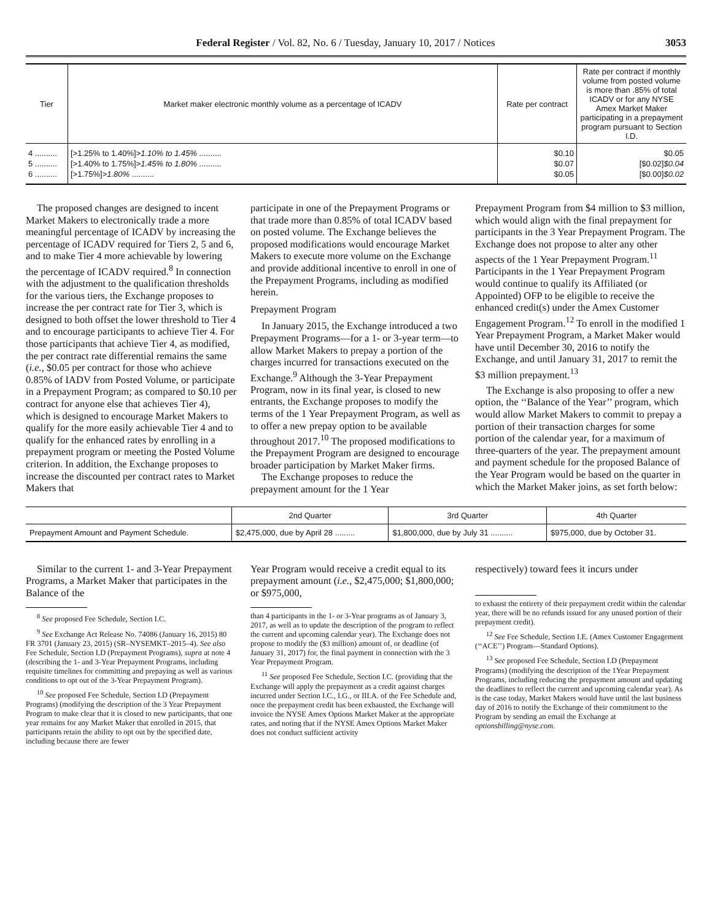Federal Register / Vol. 82, No. 6 / Tuesday, January 10, 2017 / Notices
3053
| Tier | Market maker electronic monthly volume as a percentage of ICADV | Rate per contract | Rate per contract if monthly volume from posted volume is more than .85% of total ICADV or for any NYSE Amex Market Maker participating in a prepayment program pursuant to Section I.D. |
| --- | --- | --- | --- |
| 4 .......... | [>1.25% to 1.40%] >1.10% to 1.45% .......... | $0.10 | $0.05 |
| 5 .......... | [>1.40% to 1.75%] >1.45% to 1.80% .......... | $0.07 | [$0.02] $0.04 |
| 6 .......... | [>1.75%] >1.80% .......... | $0.05 | [$0.00] $0.02 |
The proposed changes are designed to incent Market Makers to electronically trade a more meaningful percentage of ICADV by increasing the percentage of ICADV required for Tiers 2, 5 and 6, and to make Tier 4 more achievable by lowering the percentage of ICADV required.<sup>8</sup> In connection with the adjustment to the qualification thresholds for the various tiers, the Exchange proposes to increase the per contract rate for Tier 3, which is designed to both offset the lower threshold to Tier 4 and to encourage participants to achieve Tier 4. For those participants that achieve Tier 4, as modified, the per contract rate differential remains the same (i.e., $0.05 per contract for those who achieve 0.85% of IADV from Posted Volume, or participate in a Prepayment Program; as compared to $0.10 per contract for anyone else that achieves Tier 4), which is designed to encourage Market Makers to qualify for the more easily achievable Tier 4 and to qualify for the enhanced rates by enrolling in a prepayment program or meeting the Posted Volume criterion. In addition, the Exchange proposes to increase the discounted per contract rates to Market Makers that
participate in one of the Prepayment Programs or that trade more than 0.85% of total ICADV based on posted volume. The Exchange believes the proposed modifications would encourage Market Makers to execute more volume on the Exchange and provide additional incentive to enroll in one of the Prepayment Programs, including as modified herein.
Prepayment Program
In January 2015, the Exchange introduced a two Prepayment Programs—for a 1- or 3-year term—to allow Market Makers to prepay a portion of the charges incurred for transactions executed on the Exchange.<sup>9</sup> Although the 3-Year Prepayment Program, now in its final year, is closed to new entrants, the Exchange proposes to modify the terms of the 1 Year Prepayment Program, as well as to offer a new prepay option to be available throughout 2017.<sup>10</sup> The proposed modifications to the Prepayment Program are designed to encourage broader participation by Market Maker firms.
The Exchange proposes to reduce the prepayment amount for the 1 Year
Prepayment Program from $4 million to $3 million, which would align with the final prepayment for participants in the 3 Year Prepayment Program. The Exchange does not propose to alter any other aspects of the 1 Year Prepayment Program.<sup>11</sup> Participants in the 1 Year Prepayment Program would continue to qualify its Affiliated (or Appointed) OFP to be eligible to receive the enhanced credit(s) under the Amex Customer Engagement Program.<sup>12</sup> To enroll in the modified 1 Year Prepayment Program, a Market Maker would have until December 30, 2016 to notify the Exchange, and until January 31, 2017 to remit the $3 million prepayment.<sup>13</sup>
The Exchange is also proposing to offer a new option, the ‘‘Balance of the Year’’ program, which would allow Market Makers to commit to prepay a portion of their transaction charges for some portion of the calendar year, for a maximum of three-quarters of the year. The prepayment amount and payment schedule for the proposed Balance of the Year Program would be based on the quarter in which the Market Maker joins, as set forth below:
| | 2nd Quarter | 3rd Quarter | 4th Quarter |
| --- | --- | --- | --- |
| Prepayment Amount and Payment Schedule. | $2,475,000, due by April 28 ......... | $1,800,000, due by July 31 .......... | $975,000, due by October 31. |
Similar to the current 1- and 3-Year Prepayment Programs, a Market Maker that participates in the Balance of the
<sup>8</sup> See proposed Fee Schedule, Section I.C.
<sup>9</sup> See Exchange Act Release No. 74086 (January 16, 2015) 80 FR 3701 (January 23, 2015) (SR–NYSEMKT–2015–4). See also Fee Schedule, Section I.D (Prepayment Programs), supra at note 4 (describing the 1- and 3-Year Prepayment Programs, including requisite timelines for committing and prepaying as well as various conditions to opt out of the 3-Year Prepayment Program).
<sup>10</sup> See proposed Fee Schedule, Section I.D (Prepayment Programs) (modifying the description of the 3 Year Prepayment Program to make clear that it is closed to new participants, that one year remains for any Market Maker that enrolled in 2015, that participants retain the ability to opt out by the specified date, including because there are fewer
Year Program would receive a credit equal to its prepayment amount (i.e., $2,475,000; $1,800,000; or $975,000,
than 4 participants in the 1- or 3-Year programs as of January 3, 2017, as well as to update the description of the program to reflect the current and upcoming calendar year). The Exchange does not propose to modify the ($3 million) amount of, or deadline (of January 31, 2017) for, the final payment in connection with the 3 Year Prepayment Program.
<sup>11</sup> See proposed Fee Schedule, Section I.C. (providing that the Exchange will apply the prepayment as a credit against charges incurred under Section I.C., I.G., or III.A. of the Fee Schedule and, once the prepayment credit has been exhausted, the Exchange will invoice the NYSE Amex Options Market Maker at the appropriate rates, and noting that if the NYSE Amex Options Market Maker does not conduct sufficient activity
respectively) toward fees it incurs under
to exhaust the entirety of their prepayment credit within the calendar year, there will be no refunds issued for any unused portion of their prepayment credit).
<sup>12</sup> See Fee Schedule, Section I.E. (Amex Customer Engagement (‘‘ACE’’) Program—Standard Options).
<sup>13</sup> See proposed Fee Schedule, Section I.D (Prepayment Programs) (modifying the description of the 1Year Prepayment Programs, including reducing the prepayment amount and updating the deadlines to reflect the current and upcoming calendar year). As is the case today, Market Makers would have until the last business day of 2016 to notify the Exchange of their commitment to the Program by sending an email the Exchange at optionsbilling@nyse.com.